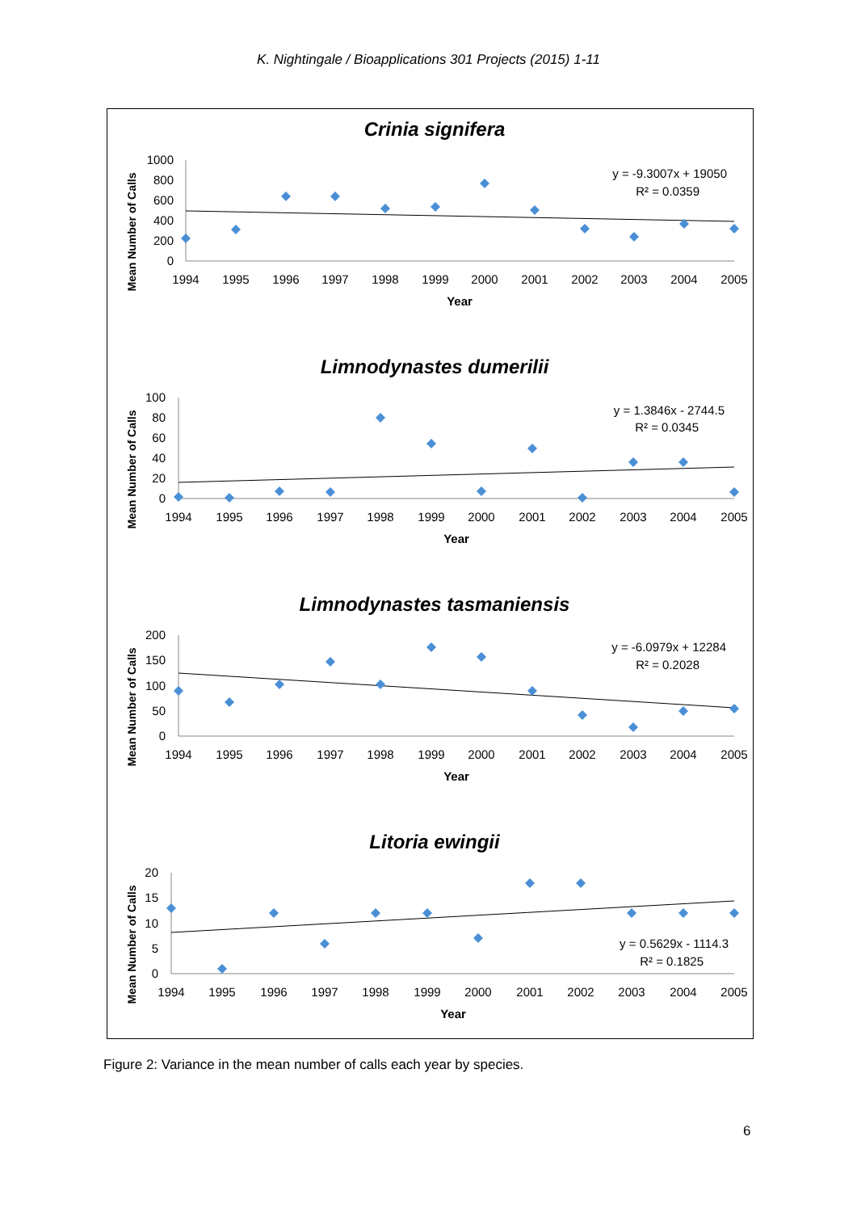K. Nightingale / Bioapplications 301 Projects (2015) 1-11
Crinia signifera
Mean Number of Calls
1000
800
600
400
200
0
1994
1995
1996
1997
1998
1999
2000
2001
2002
2003
2004
2005
Year
y = -9.3007x + 19050
R² = 0.0359
Limnodynastes dumerilii
Mean Number of Calls
100
80
60
40
20
0
1994
1995
1996
1997
1998
1999
2000
2001
2002
2003
2004
2005
Year
y = 1.3846x - 2744.5
R² = 0.0345
Limnodynastes tasmaniensis
Mean Number of Calls
200
150
100
50
0
1994
1995
1996
1997
1998
1999
2000
2001
2002
2003
2004
2005
Year
y = -6.0979x + 12284
R² = 0.2028
Litoria ewingii
Mean Number of Calls
20
15
10
5
0
1994
1995
1996
1997
1998
1999
2000
2001
2002
2003
2004
2005
Year
y = 0.5629x - 1114.3
R² = 0.1825
Figure 2: Variance in the mean number of calls each year by species.
6